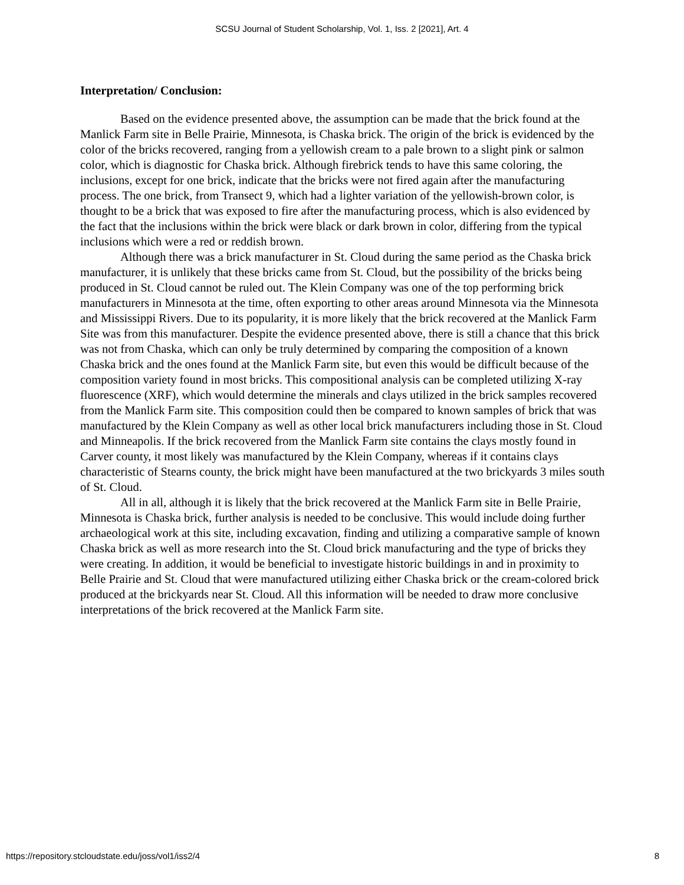SCSU Journal of Student Scholarship, Vol. 1, Iss. 2 [2021], Art. 4
Interpretation/ Conclusion:
Based on the evidence presented above, the assumption can be made that the brick found at the Manlick Farm site in Belle Prairie, Minnesota, is Chaska brick. The origin of the brick is evidenced by the color of the bricks recovered, ranging from a yellowish cream to a pale brown to a slight pink or salmon color, which is diagnostic for Chaska brick. Although firebrick tends to have this same coloring, the inclusions, except for one brick, indicate that the bricks were not fired again after the manufacturing process. The one brick, from Transect 9, which had a lighter variation of the yellowish-brown color, is thought to be a brick that was exposed to fire after the manufacturing process, which is also evidenced by the fact that the inclusions within the brick were black or dark brown in color, differing from the typical inclusions which were a red or reddish brown.
Although there was a brick manufacturer in St. Cloud during the same period as the Chaska brick manufacturer, it is unlikely that these bricks came from St. Cloud, but the possibility of the bricks being produced in St. Cloud cannot be ruled out. The Klein Company was one of the top performing brick manufacturers in Minnesota at the time, often exporting to other areas around Minnesota via the Minnesota and Mississippi Rivers. Due to its popularity, it is more likely that the brick recovered at the Manlick Farm Site was from this manufacturer. Despite the evidence presented above, there is still a chance that this brick was not from Chaska, which can only be truly determined by comparing the composition of a known Chaska brick and the ones found at the Manlick Farm site, but even this would be difficult because of the composition variety found in most bricks. This compositional analysis can be completed utilizing X-ray fluorescence (XRF), which would determine the minerals and clays utilized in the brick samples recovered from the Manlick Farm site. This composition could then be compared to known samples of brick that was manufactured by the Klein Company as well as other local brick manufacturers including those in St. Cloud and Minneapolis. If the brick recovered from the Manlick Farm site contains the clays mostly found in Carver county, it most likely was manufactured by the Klein Company, whereas if it contains clays characteristic of Stearns county, the brick might have been manufactured at the two brickyards 3 miles south of St. Cloud.
All in all, although it is likely that the brick recovered at the Manlick Farm site in Belle Prairie, Minnesota is Chaska brick, further analysis is needed to be conclusive. This would include doing further archaeological work at this site, including excavation, finding and utilizing a comparative sample of known Chaska brick as well as more research into the St. Cloud brick manufacturing and the type of bricks they were creating. In addition, it would be beneficial to investigate historic buildings in and in proximity to Belle Prairie and St. Cloud that were manufactured utilizing either Chaska brick or the cream-colored brick produced at the brickyards near St. Cloud. All this information will be needed to draw more conclusive interpretations of the brick recovered at the Manlick Farm site.
https://repository.stcloudstate.edu/joss/vol1/iss2/4 8